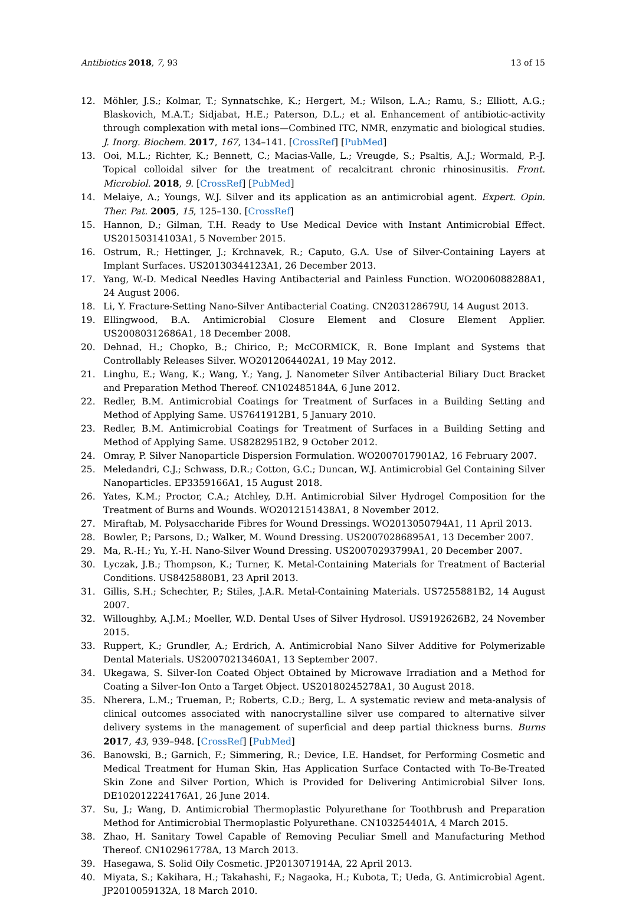Antibiotics 2018, 7, 93 13 of 15
12. Möhler, J.S.; Kolmar, T.; Synnatschke, K.; Hergert, M.; Wilson, L.A.; Ramu, S.; Elliott, A.G.; Blaskovich, M.A.T.; Sidjabat, H.E.; Paterson, D.L.; et al. Enhancement of antibiotic-activity through complexation with metal ions—Combined ITC, NMR, enzymatic and biological studies. J. Inorg. Biochem. 2017, 167, 134–141. [CrossRef] [PubMed]
13. Ooi, M.L.; Richter, K.; Bennett, C.; Macias-Valle, L.; Vreugde, S.; Psaltis, A.J.; Wormald, P.-J. Topical colloidal silver for the treatment of recalcitrant chronic rhinosinusitis. Front. Microbiol. 2018, 9. [CrossRef] [PubMed]
14. Melaiye, A.; Youngs, W.J. Silver and its application as an antimicrobial agent. Expert. Opin. Ther. Pat. 2005, 15, 125–130. [CrossRef]
15. Hannon, D.; Gilman, T.H. Ready to Use Medical Device with Instant Antimicrobial Effect. US20150314103A1, 5 November 2015.
16. Ostrum, R.; Hettinger, J.; Krchnavek, R.; Caputo, G.A. Use of Silver-Containing Layers at Implant Surfaces. US20130344123A1, 26 December 2013.
17. Yang, W.-D. Medical Needles Having Antibacterial and Painless Function. WO2006088288A1, 24 August 2006.
18. Li, Y. Fracture-Setting Nano-Silver Antibacterial Coating. CN203128679U, 14 August 2013.
19. Ellingwood, B.A. Antimicrobial Closure Element and Closure Element Applier. US20080312686A1, 18 December 2008.
20. Dehnad, H.; Chopko, B.; Chirico, P.; McCORMICK, R. Bone Implant and Systems that Controllably Releases Silver. WO2012064402A1, 19 May 2012.
21. Linghu, E.; Wang, K.; Wang, Y.; Yang, J. Nanometer Silver Antibacterial Biliary Duct Bracket and Preparation Method Thereof. CN102485184A, 6 June 2012.
22. Redler, B.M. Antimicrobial Coatings for Treatment of Surfaces in a Building Setting and Method of Applying Same. US7641912B1, 5 January 2010.
23. Redler, B.M. Antimicrobial Coatings for Treatment of Surfaces in a Building Setting and Method of Applying Same. US8282951B2, 9 October 2012.
24. Omray, P. Silver Nanoparticle Dispersion Formulation. WO2007017901A2, 16 February 2007.
25. Meledandri, C.J.; Schwass, D.R.; Cotton, G.C.; Duncan, W.J. Antimicrobial Gel Containing Silver Nanoparticles. EP3359166A1, 15 August 2018.
26. Yates, K.M.; Proctor, C.A.; Atchley, D.H. Antimicrobial Silver Hydrogel Composition for the Treatment of Burns and Wounds. WO2012151438A1, 8 November 2012.
27. Miraftab, M. Polysaccharide Fibres for Wound Dressings. WO2013050794A1, 11 April 2013.
28. Bowler, P.; Parsons, D.; Walker, M. Wound Dressing. US20070286895A1, 13 December 2007.
29. Ma, R.-H.; Yu, Y.-H. Nano-Silver Wound Dressing. US20070293799A1, 20 December 2007.
30. Lyczak, J.B.; Thompson, K.; Turner, K. Metal-Containing Materials for Treatment of Bacterial Conditions. US8425880B1, 23 April 2013.
31. Gillis, S.H.; Schechter, P.; Stiles, J.A.R. Metal-Containing Materials. US7255881B2, 14 August 2007.
32. Willoughby, A.J.M.; Moeller, W.D. Dental Uses of Silver Hydrosol. US9192626B2, 24 November 2015.
33. Ruppert, K.; Grundler, A.; Erdrich, A. Antimicrobial Nano Silver Additive for Polymerizable Dental Materials. US20070213460A1, 13 September 2007.
34. Ukegawa, S. Silver-Ion Coated Object Obtained by Microwave Irradiation and a Method for Coating a Silver-Ion Onto a Target Object. US20180245278A1, 30 August 2018.
35. Nherera, L.M.; Trueman, P.; Roberts, C.D.; Berg, L. A systematic review and meta-analysis of clinical outcomes associated with nanocrystalline silver use compared to alternative silver delivery systems in the management of superficial and deep partial thickness burns. Burns 2017, 43, 939–948. [CrossRef] [PubMed]
36. Banowski, B.; Garnich, F.; Simmering, R.; Device, I.E. Handset, for Performing Cosmetic and Medical Treatment for Human Skin, Has Application Surface Contacted with To-Be-Treated Skin Zone and Silver Portion, Which is Provided for Delivering Antimicrobial Silver Ions. DE102012224176A1, 26 June 2014.
37. Su, J.; Wang, D. Antimicrobial Thermoplastic Polyurethane for Toothbrush and Preparation Method for Antimicrobial Thermoplastic Polyurethane. CN103254401A, 4 March 2015.
38. Zhao, H. Sanitary Towel Capable of Removing Peculiar Smell and Manufacturing Method Thereof. CN102961778A, 13 March 2013.
39. Hasegawa, S. Solid Oily Cosmetic. JP2013071914A, 22 April 2013.
40. Miyata, S.; Kakihara, H.; Takahashi, F.; Nagaoka, H.; Kubota, T.; Ueda, G. Antimicrobial Agent. JP2010059132A, 18 March 2010.